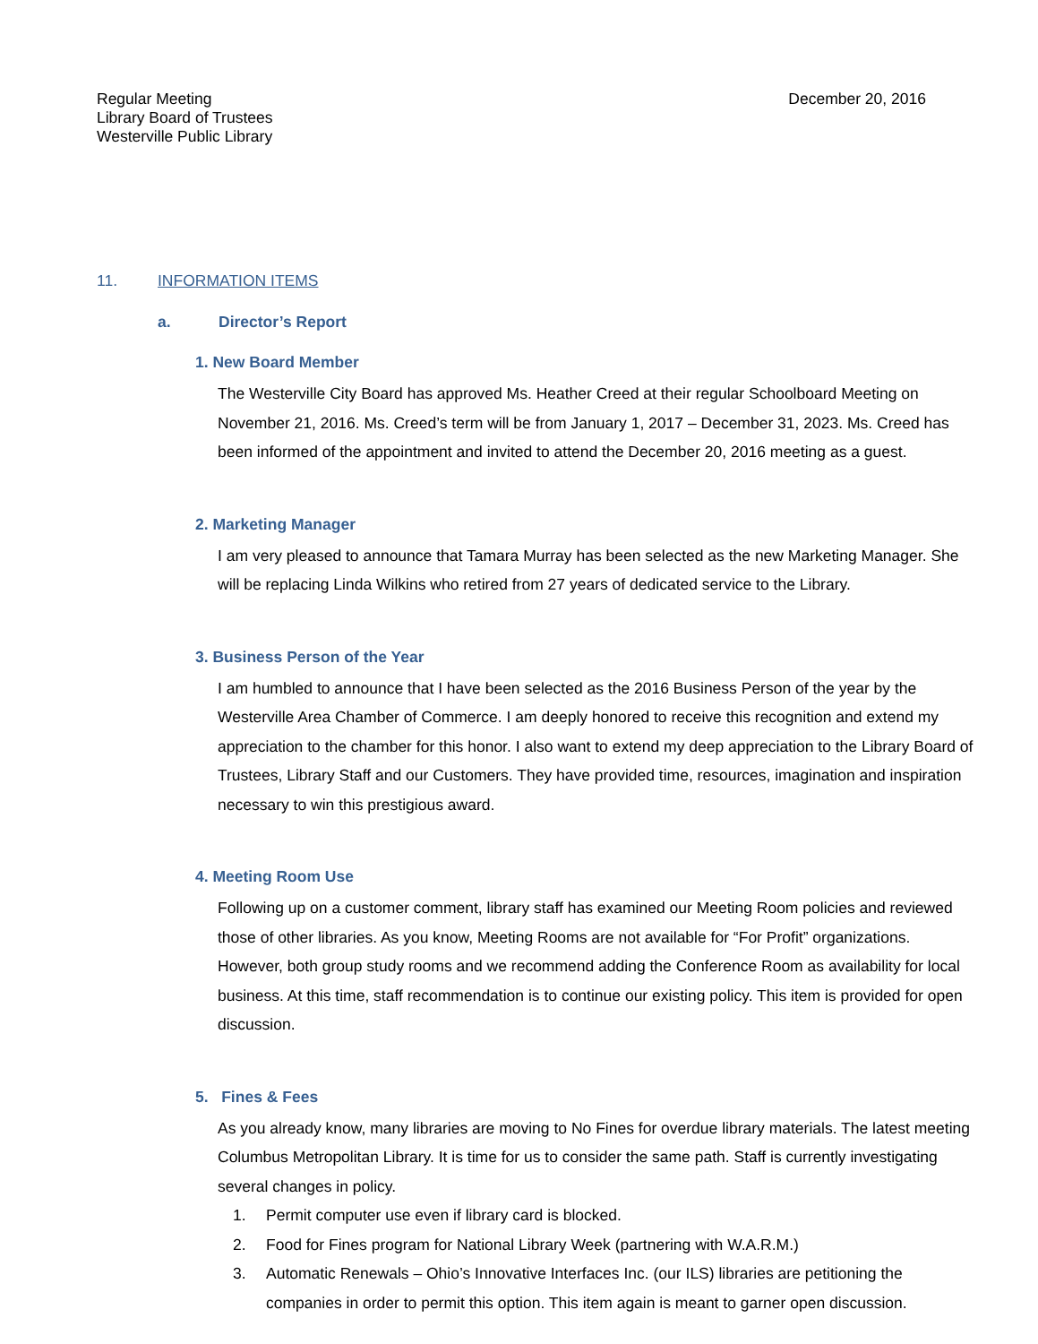Regular Meeting
Library Board of Trustees
Westerville Public Library
December 20, 2016
11. INFORMATION ITEMS
a. Director’s Report
1. New Board Member
The Westerville City Board has approved Ms. Heather Creed at their regular Schoolboard Meeting on November 21, 2016. Ms. Creed’s term will be from January 1, 2017 – December 31, 2023. Ms. Creed has been informed of the appointment and invited to attend the December 20, 2016 meeting as a guest.
2. Marketing Manager
I am very pleased to announce that Tamara Murray has been selected as the new Marketing Manager. She will be replacing Linda Wilkins who retired from 27 years of dedicated service to the Library.
3. Business Person of the Year
I am humbled to announce that I have been selected as the 2016 Business Person of the year by the Westerville Area Chamber of Commerce. I am deeply honored to receive this recognition and extend my appreciation to the chamber for this honor. I also want to extend my deep appreciation to the Library Board of Trustees, Library Staff and our Customers. They have provided time, resources, imagination and inspiration necessary to win this prestigious award.
4. Meeting Room Use
Following up on a customer comment, library staff has examined our Meeting Room policies and reviewed those of other libraries. As you know, Meeting Rooms are not available for “For Profit” organizations. However, both group study rooms and we recommend adding the Conference Room as availability for local business. At this time, staff recommendation is to continue our existing policy. This item is provided for open discussion.
5. Fines & Fees
As you already know, many libraries are moving to No Fines for overdue library materials. The latest meeting Columbus Metropolitan Library. It is time for us to consider the same path. Staff is currently investigating several changes in policy.
1. Permit computer use even if library card is blocked.
2. Food for Fines program for National Library Week (partnering with W.A.R.M.)
3. Automatic Renewals – Ohio’s Innovative Interfaces Inc. (our ILS) libraries are petitioning the companies in order to permit this option. This item again is meant to garner open discussion.